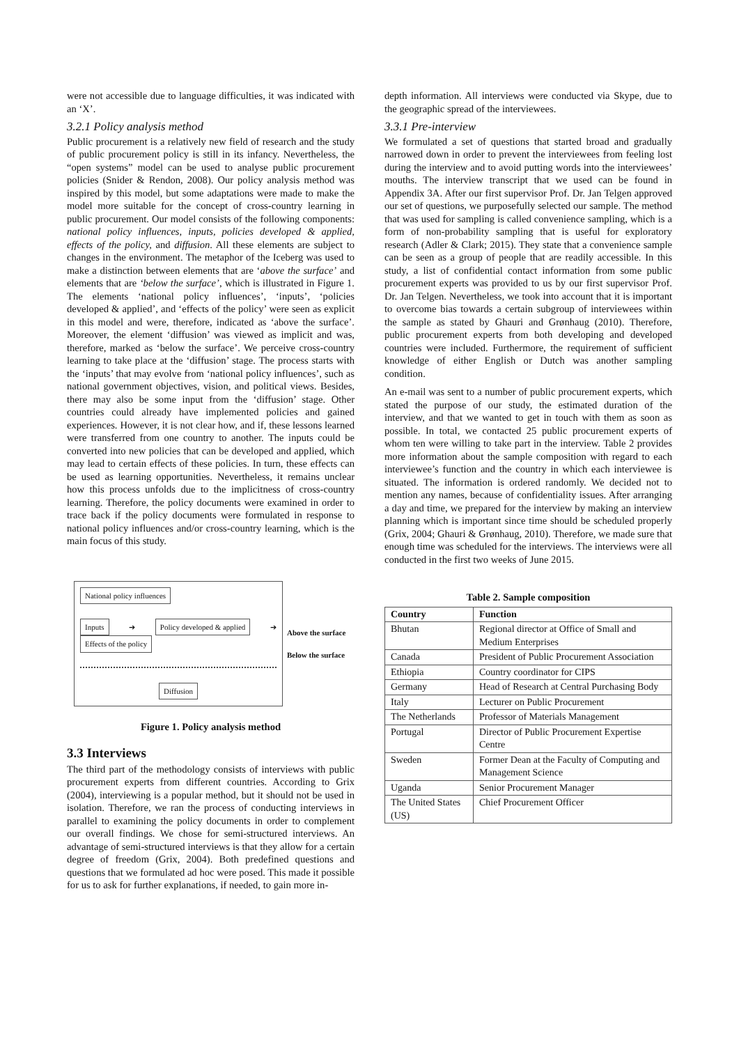were not accessible due to language difficulties, it was indicated with an ‘X’.
3.2.1 Policy analysis method
Public procurement is a relatively new field of research and the study of public procurement policy is still in its infancy. Nevertheless, the “open systems” model can be used to analyse public procurement policies (Snider & Rendon, 2008). Our policy analysis method was inspired by this model, but some adaptations were made to make the model more suitable for the concept of cross-country learning in public procurement. Our model consists of the following components: national policy influences, inputs, policies developed & applied, effects of the policy, and diffusion. All these elements are subject to changes in the environment. The metaphor of the Iceberg was used to make a distinction between elements that are ‘above the surface’ and elements that are ‘below the surface’, which is illustrated in Figure 1. The elements ‘national policy influences’, ‘inputs’, ‘policies developed & applied’, and ‘effects of the policy’ were seen as explicit in this model and were, therefore, indicated as ‘above the surface’. Moreover, the element ‘diffusion’ was viewed as implicit and was, therefore, marked as ‘below the surface’. We perceive cross-country learning to take place at the ‘diffusion’ stage. The process starts with the ‘inputs’ that may evolve from ‘national policy influences’, such as national government objectives, vision, and political views. Besides, there may also be some input from the ‘diffusion’ stage. Other countries could already have implemented policies and gained experiences. However, it is not clear how, and if, these lessons learned were transferred from one country to another. The inputs could be converted into new policies that can be developed and applied, which may lead to certain effects of these policies. In turn, these effects can be used as learning opportunities. Nevertheless, it remains unclear how this process unfolds due to the implicitness of cross-country learning. Therefore, the policy documents were examined in order to trace back if the policy documents were formulated in response to national policy influences and/or cross-country learning, which is the main focus of this study.
National policy influences
Inputs ➔ Policy developed & applied ➔ Effects of the policy
Diffusion
Above the surface
Below the surface
Figure 1. Policy analysis method
3.3 Interviews
The third part of the methodology consists of interviews with public procurement experts from different countries. According to Grix (2004), interviewing is a popular method, but it should not be used in isolation. Therefore, we ran the process of conducting interviews in parallel to examining the policy documents in order to complement our overall findings. We chose for semi-structured interviews. An advantage of semi-structured interviews is that they allow for a certain degree of freedom (Grix, 2004). Both predefined questions and questions that we formulated ad hoc were posed. This made it possible for us to ask for further explanations, if needed, to gain more in-
depth information. All interviews were conducted via Skype, due to the geographic spread of the interviewees.
3.3.1 Pre-interview
We formulated a set of questions that started broad and gradually narrowed down in order to prevent the interviewees from feeling lost during the interview and to avoid putting words into the interviewees’ mouths. The interview transcript that we used can be found in Appendix 3A. After our first supervisor Prof. Dr. Jan Telgen approved our set of questions, we purposefully selected our sample. The method that was used for sampling is called convenience sampling, which is a form of non-probability sampling that is useful for exploratory research (Adler & Clark; 2015). They state that a convenience sample can be seen as a group of people that are readily accessible. In this study, a list of confidential contact information from some public procurement experts was provided to us by our first supervisor Prof. Dr. Jan Telgen. Nevertheless, we took into account that it is important to overcome bias towards a certain subgroup of interviewees within the sample as stated by Ghauri and Grønhaug (2010). Therefore, public procurement experts from both developing and developed countries were included. Furthermore, the requirement of sufficient knowledge of either English or Dutch was another sampling condition.
An e-mail was sent to a number of public procurement experts, which stated the purpose of our study, the estimated duration of the interview, and that we wanted to get in touch with them as soon as possible. In total, we contacted 25 public procurement experts of whom ten were willing to take part in the interview. Table 2 provides more information about the sample composition with regard to each interviewee’s function and the country in which each interviewee is situated. The information is ordered randomly. We decided not to mention any names, because of confidentiality issues. After arranging a day and time, we prepared for the interview by making an interview planning which is important since time should be scheduled properly (Grix, 2004; Ghauri & Grønhaug, 2010). Therefore, we made sure that enough time was scheduled for the interviews. The interviews were all conducted in the first two weeks of June 2015.
Table 2. Sample composition
| Country | Function |
| --- | --- |
| Bhutan | Regional director at Office of Small and Medium Enterprises |
| Canada | President of Public Procurement Association |
| Ethiopia | Country coordinator for CIPS |
| Germany | Head of Research at Central Purchasing Body |
| Italy | Lecturer on Public Procurement |
| The Netherlands | Professor of Materials Management |
| Portugal | Director of Public Procurement Expertise Centre |
| Sweden | Former Dean at the Faculty of Computing and Management Science |
| Uganda | Senior Procurement Manager |
| The United States (US) | Chief Procurement Officer |